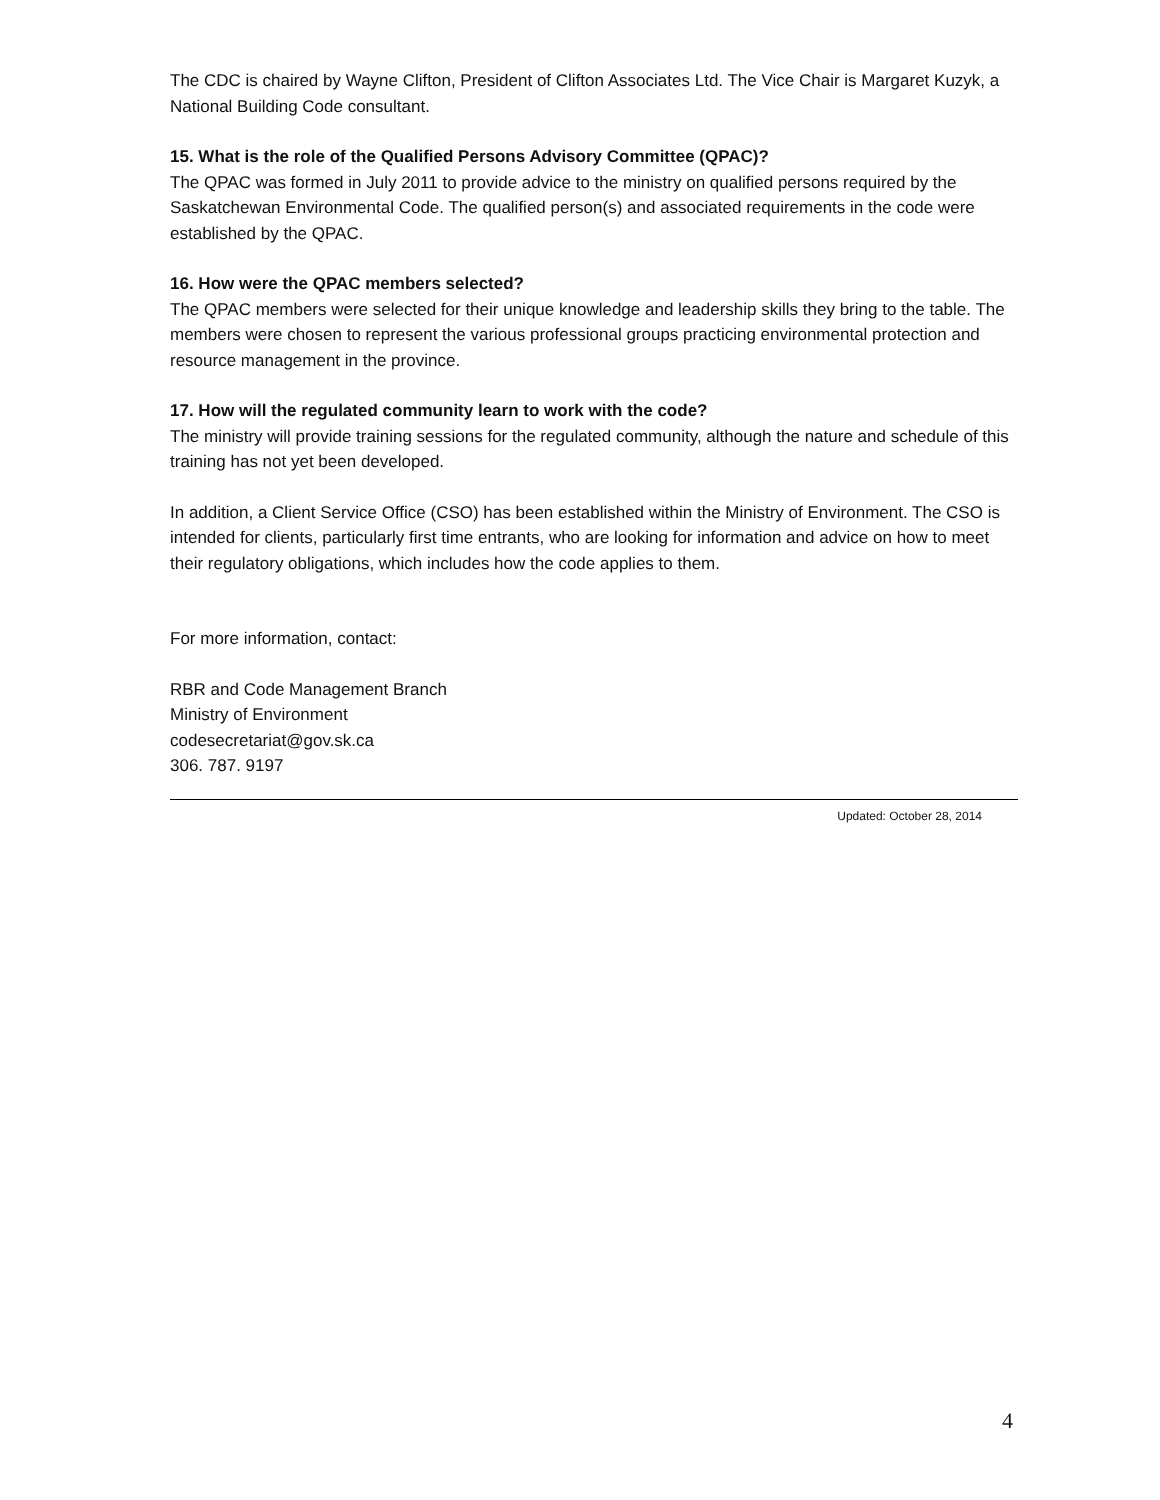The CDC is chaired by Wayne Clifton, President of Clifton Associates Ltd. The Vice Chair is Margaret Kuzyk, a National Building Code consultant.
15. What is the role of the Qualified Persons Advisory Committee (QPAC)?
The QPAC was formed in July 2011 to provide advice to the ministry on qualified persons required by the Saskatchewan Environmental Code. The qualified person(s) and associated requirements in the code were established by the QPAC.
16. How were the QPAC members selected?
The QPAC members were selected for their unique knowledge and leadership skills they bring to the table. The members were chosen to represent the various professional groups practicing environmental protection and resource management in the province.
17. How will the regulated community learn to work with the code?
The ministry will provide training sessions for the regulated community, although the nature and schedule of this training has not yet been developed.
In addition, a Client Service Office (CSO) has been established within the Ministry of Environment. The CSO is intended for clients, particularly first time entrants, who are looking for information and advice on how to meet their regulatory obligations, which includes how the code applies to them.
For more information, contact:
RBR and Code Management Branch
Ministry of Environment
codesecretariat@gov.sk.ca
306. 787. 9197
Updated: October 28, 2014
4